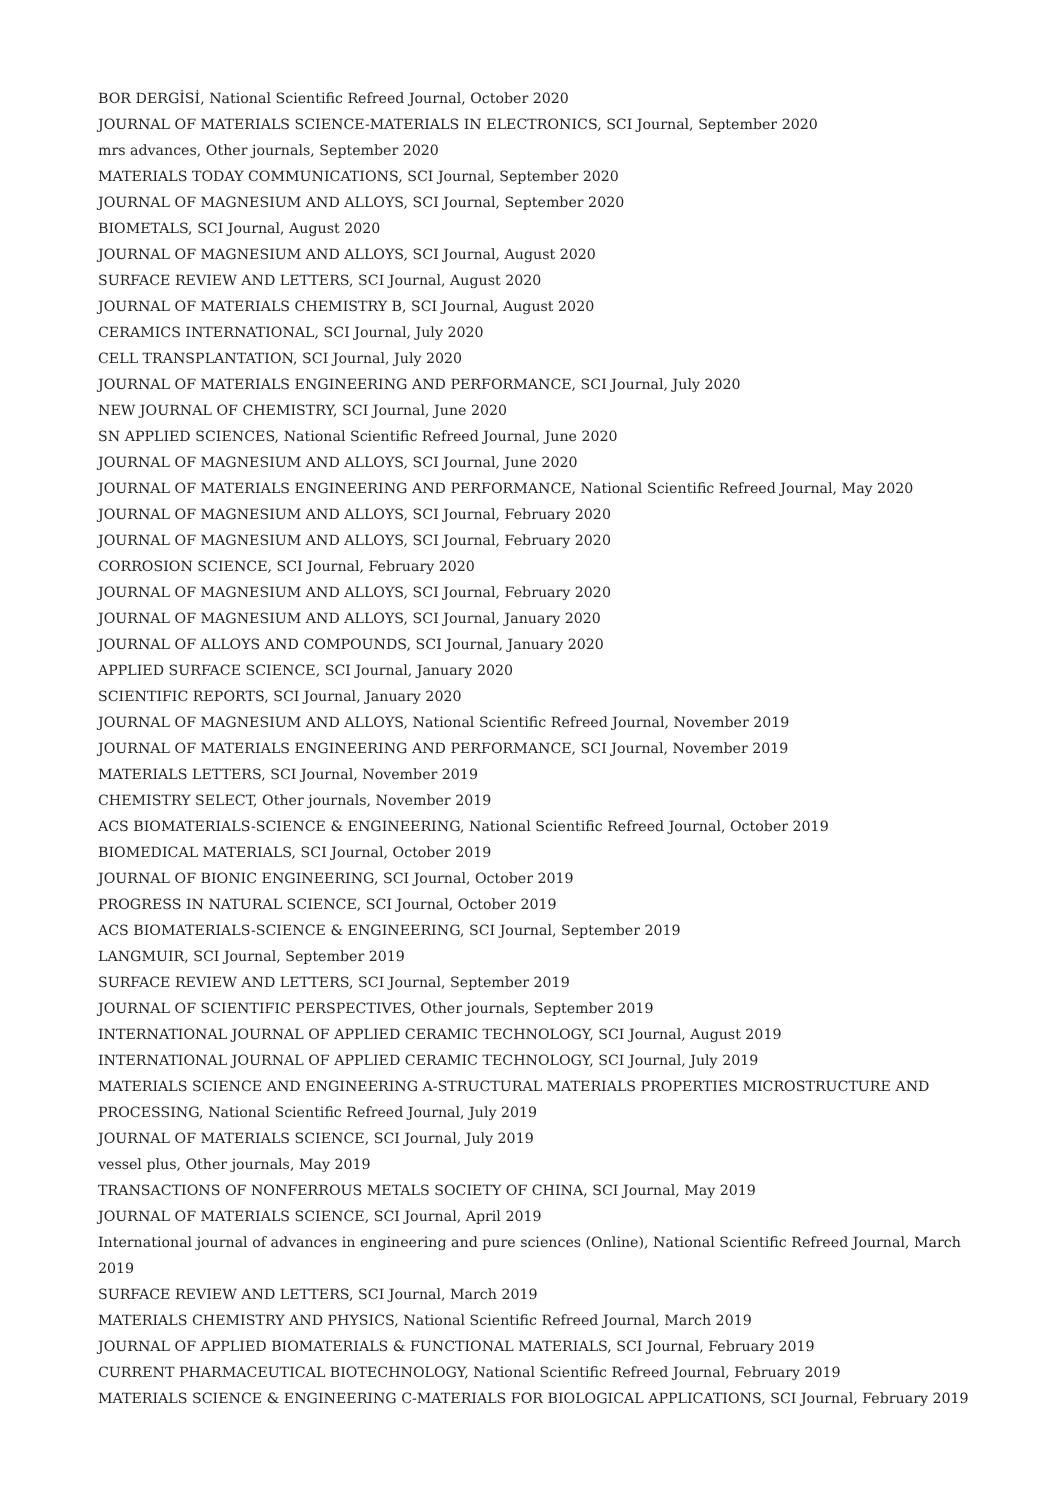BOR DERGİSİ, National Scientific Refreed Journal, October 2020
JOURNAL OF MATERIALS SCIENCE-MATERIALS IN ELECTRONICS, SCI Journal, September 2020
mrs advances, Other journals, September 2020
MATERIALS TODAY COMMUNICATIONS, SCI Journal, September 2020
JOURNAL OF MAGNESIUM AND ALLOYS, SCI Journal, September 2020
BIOMETALS, SCI Journal, August 2020
JOURNAL OF MAGNESIUM AND ALLOYS, SCI Journal, August 2020
SURFACE REVIEW AND LETTERS, SCI Journal, August 2020
JOURNAL OF MATERIALS CHEMISTRY B, SCI Journal, August 2020
CERAMICS INTERNATIONAL, SCI Journal, July 2020
CELL TRANSPLANTATION, SCI Journal, July 2020
JOURNAL OF MATERIALS ENGINEERING AND PERFORMANCE, SCI Journal, July 2020
NEW JOURNAL OF CHEMISTRY, SCI Journal, June 2020
SN APPLIED SCIENCES, National Scientific Refreed Journal, June 2020
JOURNAL OF MAGNESIUM AND ALLOYS, SCI Journal, June 2020
JOURNAL OF MATERIALS ENGINEERING AND PERFORMANCE, National Scientific Refreed Journal, May 2020
JOURNAL OF MAGNESIUM AND ALLOYS, SCI Journal, February 2020
JOURNAL OF MAGNESIUM AND ALLOYS, SCI Journal, February 2020
CORROSION SCIENCE, SCI Journal, February 2020
JOURNAL OF MAGNESIUM AND ALLOYS, SCI Journal, February 2020
JOURNAL OF MAGNESIUM AND ALLOYS, SCI Journal, January 2020
JOURNAL OF ALLOYS AND COMPOUNDS, SCI Journal, January 2020
APPLIED SURFACE SCIENCE, SCI Journal, January 2020
SCIENTIFIC REPORTS, SCI Journal, January 2020
JOURNAL OF MAGNESIUM AND ALLOYS, National Scientific Refreed Journal, November 2019
JOURNAL OF MATERIALS ENGINEERING AND PERFORMANCE, SCI Journal, November 2019
MATERIALS LETTERS, SCI Journal, November 2019
CHEMISTRY SELECT, Other journals, November 2019
ACS BIOMATERIALS-SCIENCE & ENGINEERING, National Scientific Refreed Journal, October 2019
BIOMEDICAL MATERIALS, SCI Journal, October 2019
JOURNAL OF BIONIC ENGINEERING, SCI Journal, October 2019
PROGRESS IN NATURAL SCIENCE, SCI Journal, October 2019
ACS BIOMATERIALS-SCIENCE & ENGINEERING, SCI Journal, September 2019
LANGMUIR, SCI Journal, September 2019
SURFACE REVIEW AND LETTERS, SCI Journal, September 2019
JOURNAL OF SCIENTIFIC PERSPECTIVES, Other journals, September 2019
INTERNATIONAL JOURNAL OF APPLIED CERAMIC TECHNOLOGY, SCI Journal, August 2019
INTERNATIONAL JOURNAL OF APPLIED CERAMIC TECHNOLOGY, SCI Journal, July 2019
MATERIALS SCIENCE AND ENGINEERING A-STRUCTURAL MATERIALS PROPERTIES MICROSTRUCTURE AND PROCESSING, National Scientific Refreed Journal, July 2019
JOURNAL OF MATERIALS SCIENCE, SCI Journal, July 2019
vessel plus, Other journals, May 2019
TRANSACTIONS OF NONFERROUS METALS SOCIETY OF CHINA, SCI Journal, May 2019
JOURNAL OF MATERIALS SCIENCE, SCI Journal, April 2019
International journal of advances in engineering and pure sciences (Online), National Scientific Refreed Journal, March 2019
SURFACE REVIEW AND LETTERS, SCI Journal, March 2019
MATERIALS CHEMISTRY AND PHYSICS, National Scientific Refreed Journal, March 2019
JOURNAL OF APPLIED BIOMATERIALS & FUNCTIONAL MATERIALS, SCI Journal, February 2019
CURRENT PHARMACEUTICAL BIOTECHNOLOGY, National Scientific Refreed Journal, February 2019
MATERIALS SCIENCE & ENGINEERING C-MATERIALS FOR BIOLOGICAL APPLICATIONS, SCI Journal, February 2019